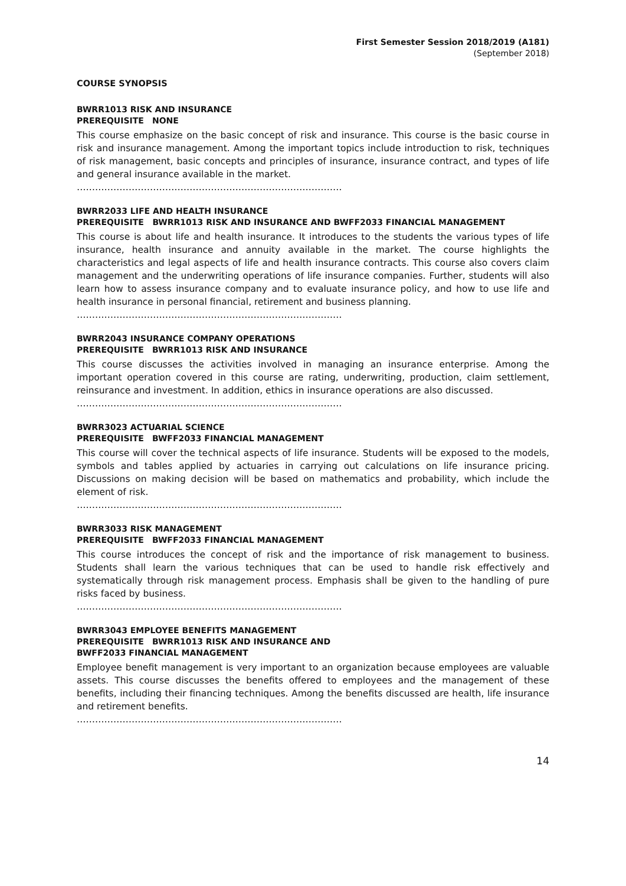First Semester Session 2018/2019 (A181)
(September 2018)
COURSE SYNOPSIS
BWRR1013 RISK AND INSURANCE
PREREQUISITE NONE
This course emphasize on the basic concept of risk and insurance. This course is the basic course in risk and insurance management. Among the important topics include introduction to risk, techniques of risk management, basic concepts and principles of insurance, insurance contract, and types of life and general insurance available in the market.
……………………………………………………………………………
BWRR2033 LIFE AND HEALTH INSURANCE
PREREQUISITE BWRR1013 RISK AND INSURANCE AND BWFF2033 FINANCIAL MANAGEMENT
This course is about life and health insurance. It introduces to the students the various types of life insurance, health insurance and annuity available in the market. The course highlights the characteristics and legal aspects of life and health insurance contracts. This course also covers claim management and the underwriting operations of life insurance companies. Further, students will also learn how to assess insurance company and to evaluate insurance policy, and how to use life and health insurance in personal financial, retirement and business planning.
……………………………………………………………………………
BWRR2043 INSURANCE COMPANY OPERATIONS
PREREQUISITE BWRR1013 RISK AND INSURANCE
This course discusses the activities involved in managing an insurance enterprise. Among the important operation covered in this course are rating, underwriting, production, claim settlement, reinsurance and investment. In addition, ethics in insurance operations are also discussed.
……………………………………………………………………………
BWRR3023 ACTUARIAL SCIENCE
PREREQUISITE BWFF2033 FINANCIAL MANAGEMENT
This course will cover the technical aspects of life insurance. Students will be exposed to the models, symbols and tables applied by actuaries in carrying out calculations on life insurance pricing. Discussions on making decision will be based on mathematics and probability, which include the element of risk.
……………………………………………………………………………
BWRR3033 RISK MANAGEMENT
PREREQUISITE BWFF2033 FINANCIAL MANAGEMENT
This course introduces the concept of risk and the importance of risk management to business. Students shall learn the various techniques that can be used to handle risk effectively and systematically through risk management process. Emphasis shall be given to the handling of pure risks faced by business.
……………………………………………………………………………
BWRR3043 EMPLOYEE BENEFITS MANAGEMENT
PREREQUISITE BWRR1013 RISK AND INSURANCE AND
BWFF2033 FINANCIAL MANAGEMENT
Employee benefit management is very important to an organization because employees are valuable assets. This course discusses the benefits offered to employees and the management of these benefits, including their financing techniques. Among the benefits discussed are health, life insurance and retirement benefits.
……………………………………………………………………………
14